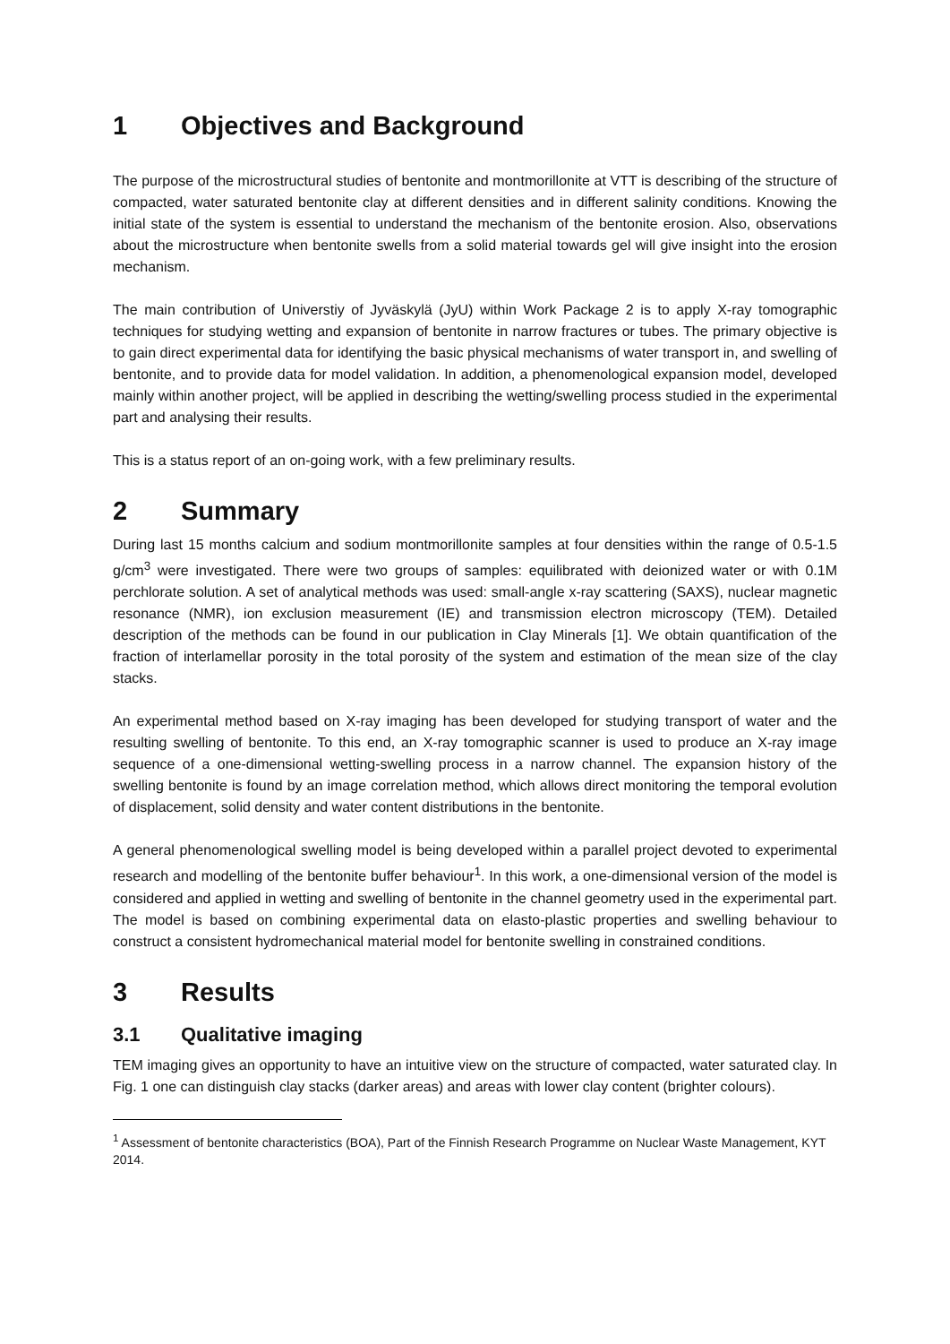1 Objectives and Background
The purpose of the microstructural studies of bentonite and montmorillonite at VTT is describing of the structure of compacted, water saturated bentonite clay at different densities and in different salinity conditions. Knowing the initial state of the system is essential to understand the mechanism of the bentonite erosion. Also, observations about the microstructure when bentonite swells from a solid material towards gel will give insight into the erosion mechanism.
The main contribution of Universtiy of Jyväskylä (JyU) within Work Package 2 is to apply X-ray tomographic techniques for studying wetting and expansion of bentonite in narrow fractures or tubes. The primary objective is to gain direct experimental data for identifying the basic physical mechanisms of water transport in, and swelling of bentonite, and to provide data for model validation. In addition, a phenomenological expansion model, developed mainly within another project, will be applied in describing the wetting/swelling process studied in the experimental part and analysing their results.
This is a status report of an on-going work, with a few preliminary results.
2 Summary
During last 15 months calcium and sodium montmorillonite samples at four densities within the range of 0.5-1.5 g/cm<sup>3</sup> were investigated. There were two groups of samples: equilibrated with deionized water or with 0.1M perchlorate solution. A set of analytical methods was used: small-angle x-ray scattering (SAXS), nuclear magnetic resonance (NMR), ion exclusion measurement (IE) and transmission electron microscopy (TEM). Detailed description of the methods can be found in our publication in Clay Minerals [1]. We obtain quantification of the fraction of interlamellar porosity in the total porosity of the system and estimation of the mean size of the clay stacks.
An experimental method based on X-ray imaging has been developed for studying transport of water and the resulting swelling of bentonite. To this end, an X-ray tomographic scanner is used to produce an X-ray image sequence of a one-dimensional wetting-swelling process in a narrow channel. The expansion history of the swelling bentonite is found by an image correlation method, which allows direct monitoring the temporal evolution of displacement, solid density and water content distributions in the bentonite.
A general phenomenological swelling model is being developed within a parallel project devoted to experimental research and modelling of the bentonite buffer behaviour<sup>1</sup>. In this work, a one-dimensional version of the model is considered and applied in wetting and swelling of bentonite in the channel geometry used in the experimental part. The model is based on combining experimental data on elasto-plastic properties and swelling behaviour to construct a consistent hydromechanical material model for bentonite swelling in constrained conditions.
3 Results
3.1 Qualitative imaging
TEM imaging gives an opportunity to have an intuitive view on the structure of compacted, water saturated clay. In Fig. 1 one can distinguish clay stacks (darker areas) and areas with lower clay content (brighter colours).
<sup>1</sup> Assessment of bentonite characteristics (BOA), Part of the Finnish Research Programme on Nuclear Waste Management, KYT 2014.